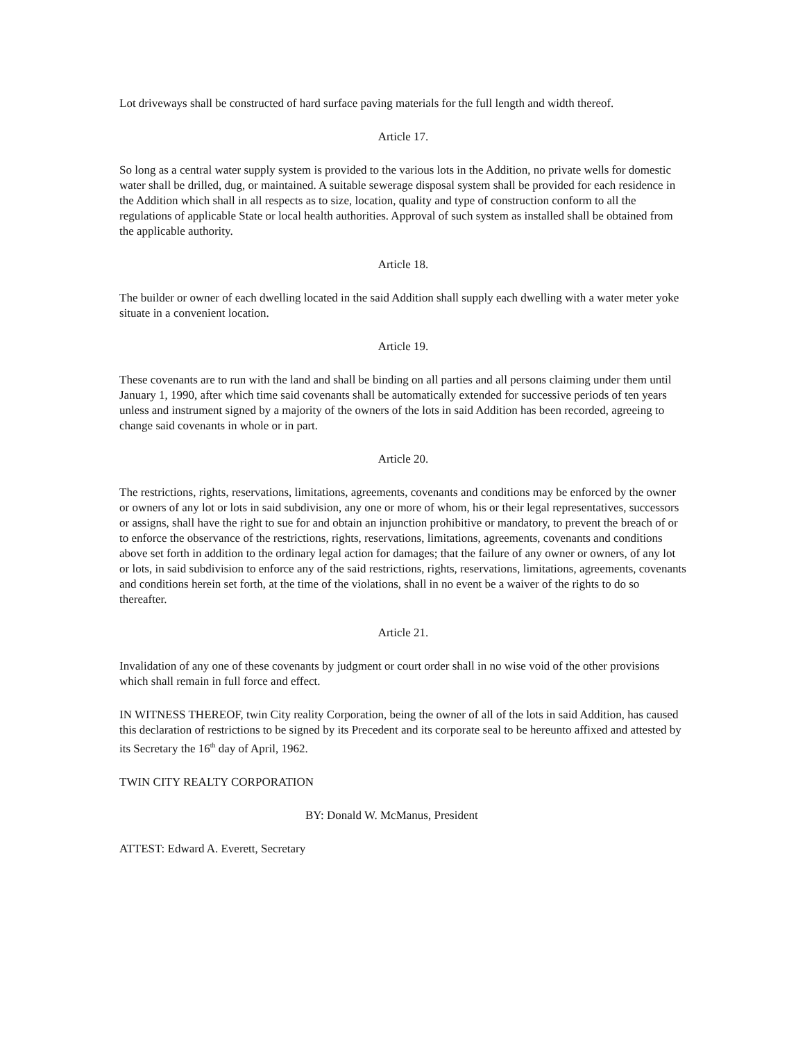Lot driveways shall be constructed of hard surface paving materials for the full length and width thereof.
Article 17.
So long as a central water supply system is provided to the various lots in the Addition, no private wells for domestic water shall be drilled, dug, or maintained. A suitable sewerage disposal system shall be provided for each residence in the Addition which shall in all respects as to size, location, quality and type of construction conform to all the regulations of applicable State or local health authorities. Approval of such system as installed shall be obtained from the applicable authority.
Article 18.
The builder or owner of each dwelling located in the said Addition shall supply each dwelling with a water meter yoke situate in a convenient location.
Article 19.
These covenants are to run with the land and shall be binding on all parties and all persons claiming under them until January 1, 1990, after which time said covenants shall be automatically extended for successive periods of ten years unless and instrument signed by a majority of the owners of the lots in said Addition has been recorded, agreeing to change said covenants in whole or in part.
Article 20.
The restrictions, rights, reservations, limitations, agreements, covenants and conditions may be enforced by the owner or owners of any lot or lots in said subdivision, any one or more of whom, his or their legal representatives, successors or assigns, shall have the right to sue for and obtain an injunction prohibitive or mandatory, to prevent the breach of or to enforce the observance of the restrictions, rights, reservations, limitations, agreements, covenants and conditions above set forth in addition to the ordinary legal action for damages; that the failure of any owner or owners, of any lot or lots, in said subdivision to enforce any of the said restrictions, rights, reservations, limitations, agreements, covenants and conditions herein set forth, at the time of the violations, shall in no event be a waiver of the rights to do so thereafter.
Article 21.
Invalidation of any one of these covenants by judgment or court order shall in no wise void of the other provisions which shall remain in full force and effect.
IN WITNESS THEREOF, twin City reality Corporation, being the owner of all of the lots in said Addition, has caused this declaration of restrictions to be signed by its Precedent and its corporate seal to be hereunto affixed and attested by its Secretary the 16<sup>th</sup> day of April, 1962.
TWIN CITY REALTY CORPORATION
BY: Donald W. McManus, President
ATTEST: Edward A. Everett, Secretary